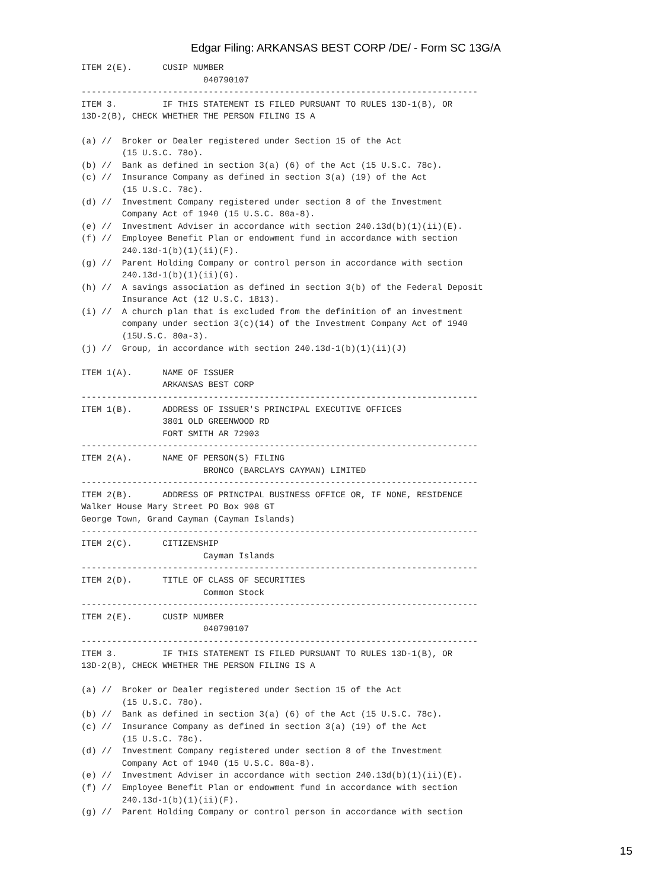Edgar Filing: ARKANSAS BEST CORP /DE/ - Form SC 13G/A
ITEM 2(E).      CUSIP NUMBER
                        040790107
------------------------------------------------------------------------------
ITEM 3.         IF THIS STATEMENT IS FILED PURSUANT TO RULES 13D-1(B), OR
13D-2(B), CHECK WHETHER THE PERSON FILING IS A

(a) //  Broker or Dealer registered under Section 15 of the Act
        (15 U.S.C. 78o).
(b) //  Bank as defined in section 3(a) (6) of the Act (15 U.S.C. 78c).
(c) //  Insurance Company as defined in section 3(a) (19) of the Act
        (15 U.S.C. 78c).
(d) //  Investment Company registered under section 8 of the Investment
        Company Act of 1940 (15 U.S.C. 80a-8).
(e) //  Investment Adviser in accordance with section 240.13d(b)(1)(ii)(E).
(f) //  Employee Benefit Plan or endowment fund in accordance with section
        240.13d-1(b)(1)(ii)(F).
(g) //  Parent Holding Company or control person in accordance with section
        240.13d-1(b)(1)(ii)(G).
(h) //  A savings association as defined in section 3(b) of the Federal Deposit
        Insurance Act (12 U.S.C. 1813).
(i) //  A church plan that is excluded from the definition of an investment
        company under section 3(c)(14) of the Investment Company Act of 1940
        (15U.S.C. 80a-3).
(j) //  Group, in accordance with section 240.13d-1(b)(1)(ii)(J)

ITEM 1(A).      NAME OF ISSUER
                ARKANSAS BEST CORP
------------------------------------------------------------------------------
ITEM 1(B).      ADDRESS OF ISSUER'S PRINCIPAL EXECUTIVE OFFICES
                3801 OLD GREENWOOD RD
                FORT SMITH AR 72903
------------------------------------------------------------------------------
ITEM 2(A).      NAME OF PERSON(S) FILING
                        BRONCO (BARCLAYS CAYMAN) LIMITED
------------------------------------------------------------------------------
ITEM 2(B).      ADDRESS OF PRINCIPAL BUSINESS OFFICE OR, IF NONE, RESIDENCE
Walker House Mary Street PO Box 908 GT
George Town, Grand Cayman (Cayman Islands)
------------------------------------------------------------------------------
ITEM 2(C).      CITIZENSHIP
                        Cayman Islands
------------------------------------------------------------------------------
ITEM 2(D).      TITLE OF CLASS OF SECURITIES
                        Common Stock
------------------------------------------------------------------------------
ITEM 2(E).      CUSIP NUMBER
                        040790107
------------------------------------------------------------------------------
ITEM 3.         IF THIS STATEMENT IS FILED PURSUANT TO RULES 13D-1(B), OR
13D-2(B), CHECK WHETHER THE PERSON FILING IS A

(a) //  Broker or Dealer registered under Section 15 of the Act
        (15 U.S.C. 78o).
(b) //  Bank as defined in section 3(a) (6) of the Act (15 U.S.C. 78c).
(c) //  Insurance Company as defined in section 3(a) (19) of the Act
        (15 U.S.C. 78c).
(d) //  Investment Company registered under section 8 of the Investment
        Company Act of 1940 (15 U.S.C. 80a-8).
(e) //  Investment Adviser in accordance with section 240.13d(b)(1)(ii)(E).
(f) //  Employee Benefit Plan or endowment fund in accordance with section
        240.13d-1(b)(1)(ii)(F).
(g) //  Parent Holding Company or control person in accordance with section
15